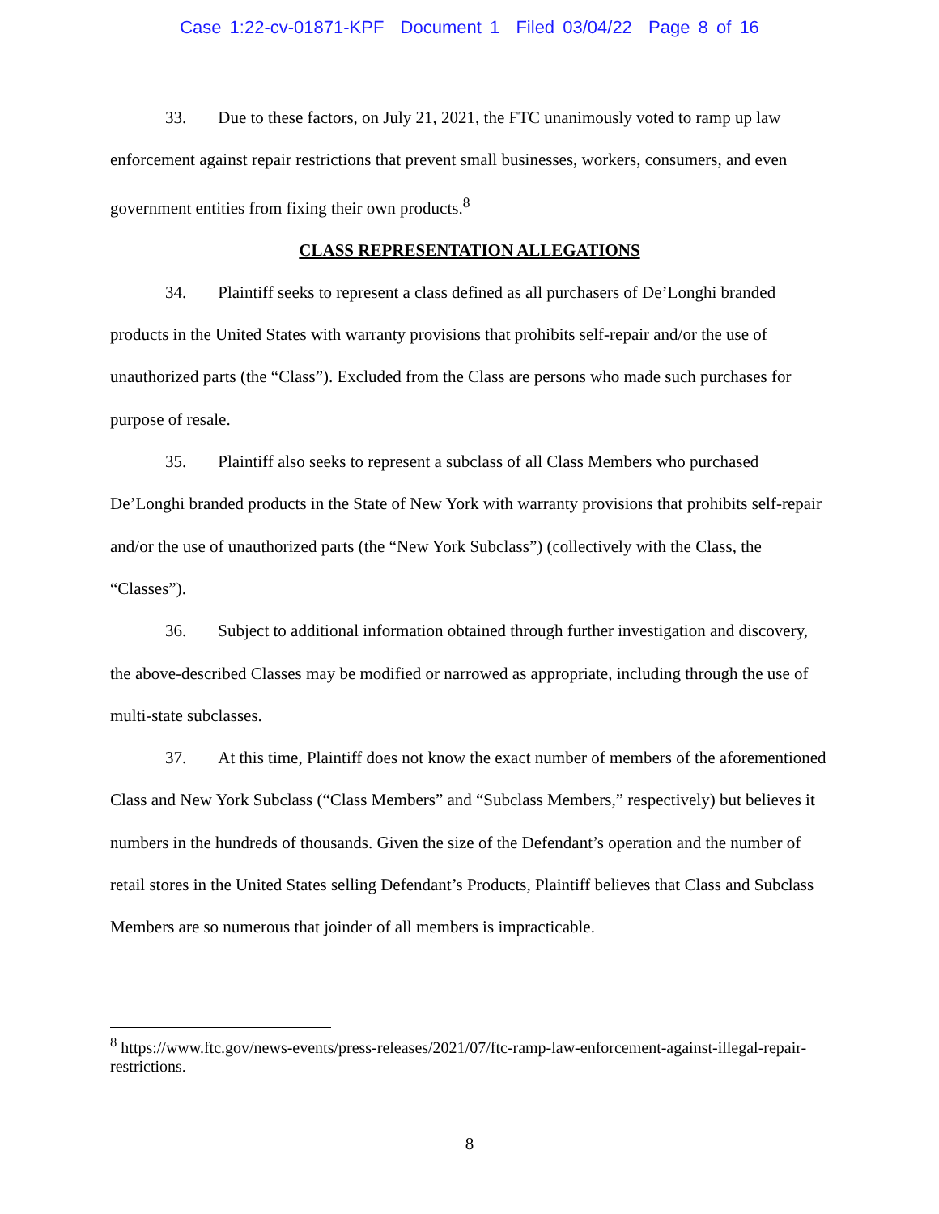Case 1:22-cv-01871-KPF Document 1 Filed 03/04/22 Page 8 of 16
33. Due to these factors, on July 21, 2021, the FTC unanimously voted to ramp up law enforcement against repair restrictions that prevent small businesses, workers, consumers, and even government entities from fixing their own products.<sup>8</sup>
CLASS REPRESENTATION ALLEGATIONS
34. Plaintiff seeks to represent a class defined as all purchasers of De’Longhi branded products in the United States with warranty provisions that prohibits self-repair and/or the use of unauthorized parts (the “Class”). Excluded from the Class are persons who made such purchases for purpose of resale.
35. Plaintiff also seeks to represent a subclass of all Class Members who purchased De’Longhi branded products in the State of New York with warranty provisions that prohibits self-repair and/or the use of unauthorized parts (the “New York Subclass”) (collectively with the Class, the “Classes”).
36. Subject to additional information obtained through further investigation and discovery, the above-described Classes may be modified or narrowed as appropriate, including through the use of multi-state subclasses.
37. At this time, Plaintiff does not know the exact number of members of the aforementioned Class and New York Subclass (“Class Members” and “Subclass Members,” respectively) but believes it numbers in the hundreds of thousands. Given the size of the Defendant’s operation and the number of retail stores in the United States selling Defendant’s Products, Plaintiff believes that Class and Subclass Members are so numerous that joinder of all members is impracticable.
<sup>8</sup> https://www.ftc.gov/news-events/press-releases/2021/07/ftc-ramp-law-enforcement-against-illegal-repair-restrictions.
8